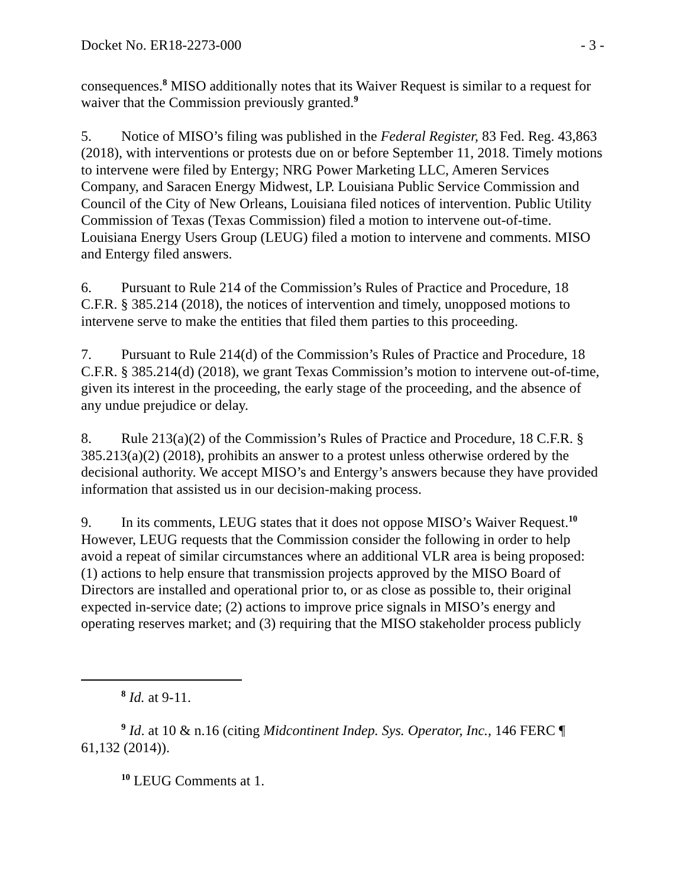Docket No. ER18-2273-000 - 3 -
consequences.<sup>8</sup> MISO additionally notes that its Waiver Request is similar to a request for waiver that the Commission previously granted.<sup>9</sup>
5. Notice of MISO’s filing was published in the Federal Register, 83 Fed. Reg. 43,863 (2018), with interventions or protests due on or before September 11, 2018. Timely motions to intervene were filed by Entergy; NRG Power Marketing LLC, Ameren Services Company, and Saracen Energy Midwest, LP. Louisiana Public Service Commission and Council of the City of New Orleans, Louisiana filed notices of intervention. Public Utility Commission of Texas (Texas Commission) filed a motion to intervene out-of-time. Louisiana Energy Users Group (LEUG) filed a motion to intervene and comments. MISO and Entergy filed answers.
6. Pursuant to Rule 214 of the Commission’s Rules of Practice and Procedure, 18 C.F.R. § 385.214 (2018), the notices of intervention and timely, unopposed motions to intervene serve to make the entities that filed them parties to this proceeding.
7. Pursuant to Rule 214(d) of the Commission’s Rules of Practice and Procedure, 18 C.F.R. § 385.214(d) (2018), we grant Texas Commission’s motion to intervene out-of-time, given its interest in the proceeding, the early stage of the proceeding, and the absence of any undue prejudice or delay.
8. Rule 213(a)(2) of the Commission’s Rules of Practice and Procedure, 18 C.F.R. § 385.213(a)(2) (2018), prohibits an answer to a protest unless otherwise ordered by the decisional authority. We accept MISO’s and Entergy’s answers because they have provided information that assisted us in our decision-making process.
9. In its comments, LEUG states that it does not oppose MISO’s Waiver Request.<sup>10</sup> However, LEUG requests that the Commission consider the following in order to help avoid a repeat of similar circumstances where an additional VLR area is being proposed: (1) actions to help ensure that transmission projects approved by the MISO Board of Directors are installed and operational prior to, or as close as possible to, their original expected in-service date; (2) actions to improve price signals in MISO’s energy and operating reserves market; and (3) requiring that the MISO stakeholder process publicly
<sup>8</sup> Id. at 9-11.
<sup>9</sup> Id. at 10 & n.16 (citing Midcontinent Indep. Sys. Operator, Inc., 146 FERC ¶ 61,132 (2014)).
<sup>10</sup> LEUG Comments at 1.